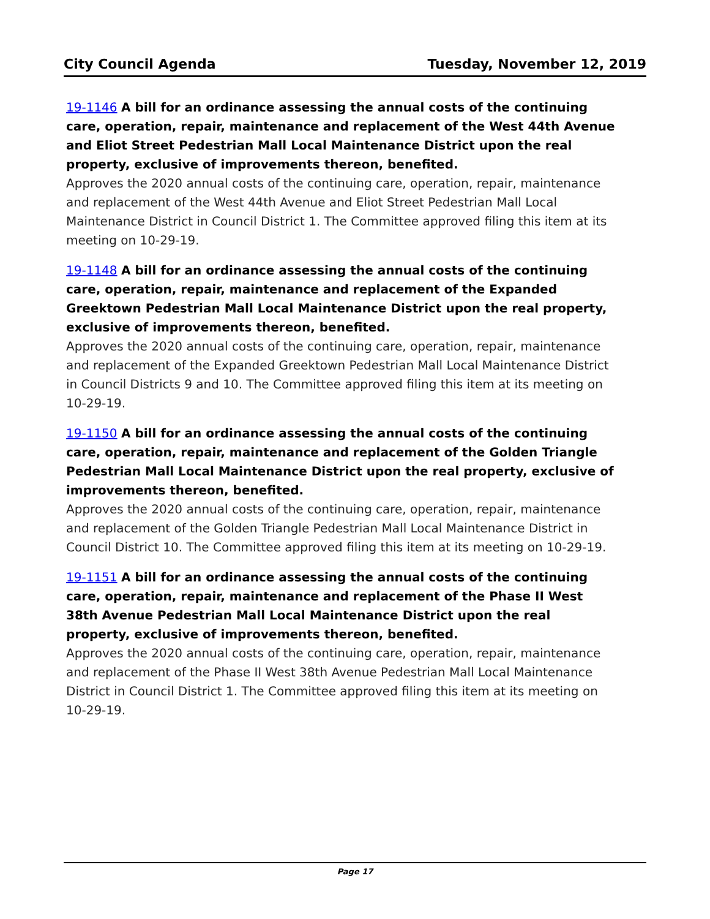City Council Agenda Tuesday, November 12, 2019
19-1146 A bill for an ordinance assessing the annual costs of the continuing care, operation, repair, maintenance and replacement of the West 44th Avenue and Eliot Street Pedestrian Mall Local Maintenance District upon the real property, exclusive of improvements thereon, benefited.
Approves the 2020 annual costs of the continuing care, operation, repair, maintenance and replacement of the West 44th Avenue and Eliot Street Pedestrian Mall Local Maintenance District in Council District 1. The Committee approved filing this item at its meeting on 10-29-19.
19-1148 A bill for an ordinance assessing the annual costs of the continuing care, operation, repair, maintenance and replacement of the Expanded Greektown Pedestrian Mall Local Maintenance District upon the real property, exclusive of improvements thereon, benefited.
Approves the 2020 annual costs of the continuing care, operation, repair, maintenance and replacement of the Expanded Greektown Pedestrian Mall Local Maintenance District in Council Districts 9 and 10. The Committee approved filing this item at its meeting on 10-29-19.
19-1150 A bill for an ordinance assessing the annual costs of the continuing care, operation, repair, maintenance and replacement of the Golden Triangle Pedestrian Mall Local Maintenance District upon the real property, exclusive of improvements thereon, benefited.
Approves the 2020 annual costs of the continuing care, operation, repair, maintenance and replacement of the Golden Triangle Pedestrian Mall Local Maintenance District in Council District 10. The Committee approved filing this item at its meeting on 10-29-19.
19-1151 A bill for an ordinance assessing the annual costs of the continuing care, operation, repair, maintenance and replacement of the Phase II West 38th Avenue Pedestrian Mall Local Maintenance District upon the real property, exclusive of improvements thereon, benefited.
Approves the 2020 annual costs of the continuing care, operation, repair, maintenance and replacement of the Phase II West 38th Avenue Pedestrian Mall Local Maintenance District in Council District 1. The Committee approved filing this item at its meeting on 10-29-19.
Page 17